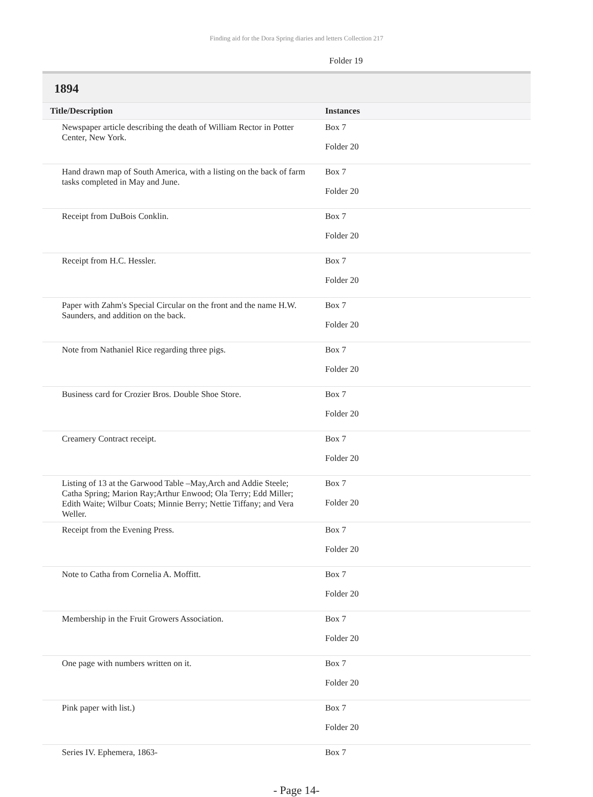Finding aid for the Dora Spring diaries and letters Collection 217
Folder 19
1894
| Title/Description | Instances |
| --- | --- |
| Newspaper article describing the death of William Rector in Potter Center, New York. | Box 7 Folder 20 |
| Hand drawn map of South America, with a listing on the back of farm tasks completed in May and June. | Box 7 Folder 20 |
| Receipt from DuBois Conklin. | Box 7 Folder 20 |
| Receipt from H.C. Hessler. | Box 7 Folder 20 |
| Paper with Zahm's Special Circular on the front and the name H.W. Saunders, and addition on the back. | Box 7 Folder 20 |
| Note from Nathaniel Rice regarding three pigs. | Box 7 Folder 20 |
| Business card for Crozier Bros. Double Shoe Store. | Box 7 Folder 20 |
| Creamery Contract receipt. | Box 7 Folder 20 |
| Listing of 13 at the Garwood Table –May,Arch and Addie Steele; Catha Spring; Marion Ray;Arthur Enwood; Ola Terry; Edd Miller; Edith Waite; Wilbur Coats; Minnie Berry; Nettie Tiffany; and Vera Weller. | Box 7 Folder 20 |
| Receipt from the Evening Press. | Box 7 Folder 20 |
| Note to Catha from Cornelia A. Moffitt. | Box 7 Folder 20 |
| Membership in the Fruit Growers Association. | Box 7 Folder 20 |
| One page with numbers written on it. | Box 7 Folder 20 |
| Pink paper with list.) | Box 7 Folder 20 |
| Series IV. Ephemera, 1863- | Box 7 |
- Page 14-